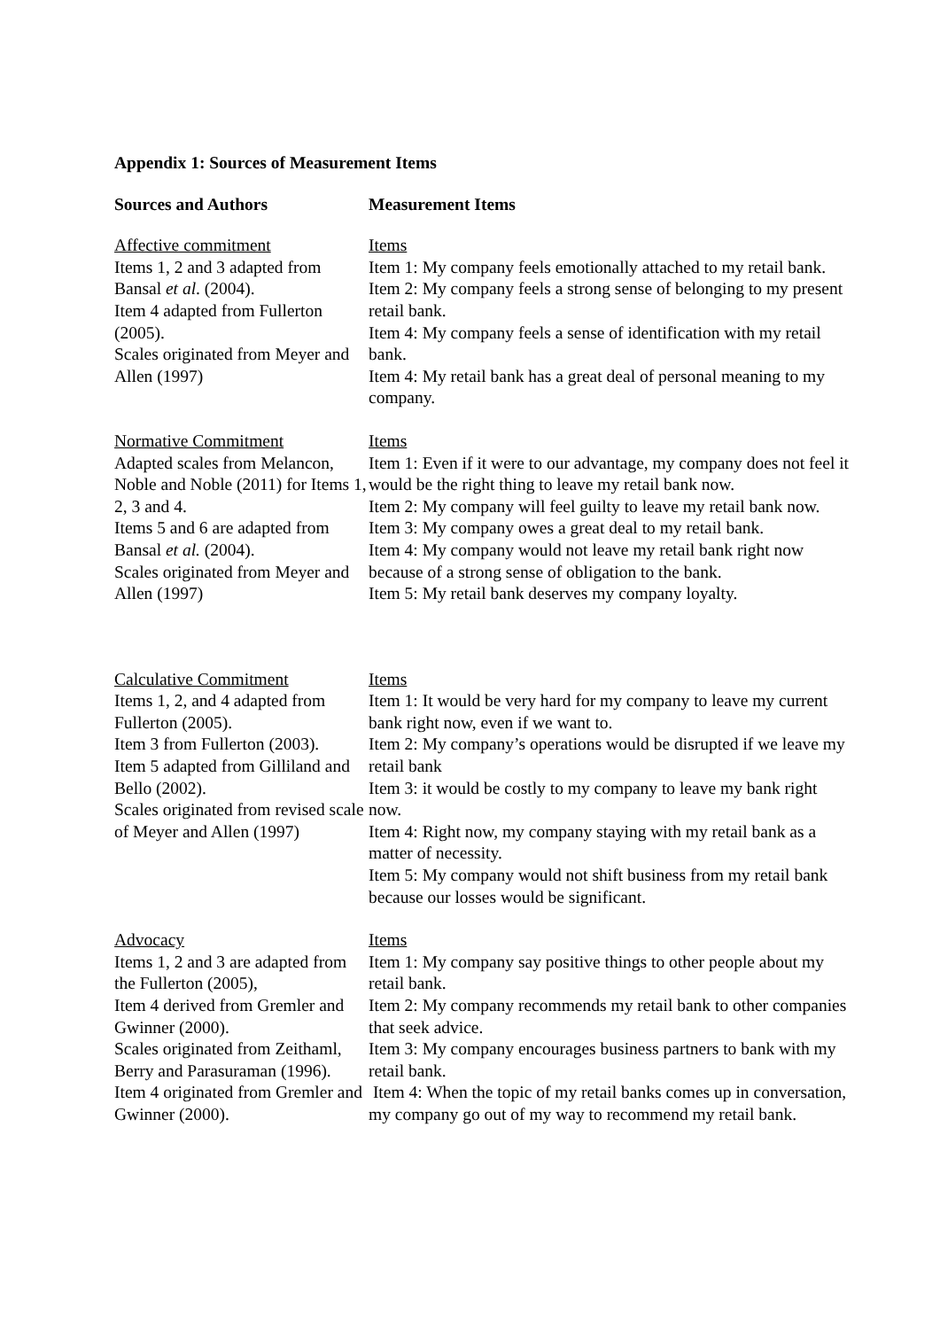Appendix 1: Sources of Measurement Items
| Sources and Authors | Measurement Items |
| --- | --- |
| Affective commitment Items 1, 2 and 3 adapted from Bansal et al . (2004). Item 4 adapted from Fullerton (2005). Scales originated from Meyer and Allen (1997) | Items Item 1: My company feels emotionally attached to my retail bank. Item 2: My company feels a strong sense of belonging to my present retail bank. Item 4: My company feels a sense of identification with my retail bank. Item 4: My retail bank has a great deal of personal meaning to my company. |
| Normative Commitment Adapted scales from Melancon, Noble and Noble (2011) for Items 1, 2, 3 and 4. Items 5 and 6 are adapted from Bansal et al. (2004). Scales originated from Meyer and Allen (1997) | Items Item 1: Even if it were to our advantage, my company does not feel it would be the right thing to leave my retail bank now. Item 2: My company will feel guilty to leave my retail bank now. Item 3: My company owes a great deal to my retail bank. Item 4: My company would not leave my retail bank right now because of a strong sense of obligation to the bank. Item 5: My retail bank deserves my company loyalty. |
| Calculative Commitment Items 1, 2, and 4 adapted from Fullerton (2005). Item 3 from Fullerton (2003). Item 5 adapted from Gilliland and Bello (2002). Scales originated from revised scale of Meyer and Allen (1997) | Items Item 1: It would be very hard for my company to leave my current bank right now, even if we want to. Item 2: My company’s operations would be disrupted if we leave my retail bank Item 3: it would be costly to my company to leave my bank right now. Item 4: Right now, my company staying with my retail bank as a matter of necessity. Item 5: My company would not shift business from my retail bank because our losses would be significant. |
| Advocacy Items 1, 2 and 3 are adapted from the Fullerton (2005), Item 4 derived from Gremler and Gwinner (2000). Scales originated from Zeithaml, Berry and Parasuraman (1996). Item 4 originated from Gremler and Gwinner (2000). | Items Item 1: My company say positive things to other people about my retail bank. Item 2: My company recommends my retail bank to other companies that seek advice. Item 3: My company encourages business partners to bank with my retail bank. Item 4: When the topic of my retail banks comes up in conversation, my company go out of my way to recommend my retail bank. |